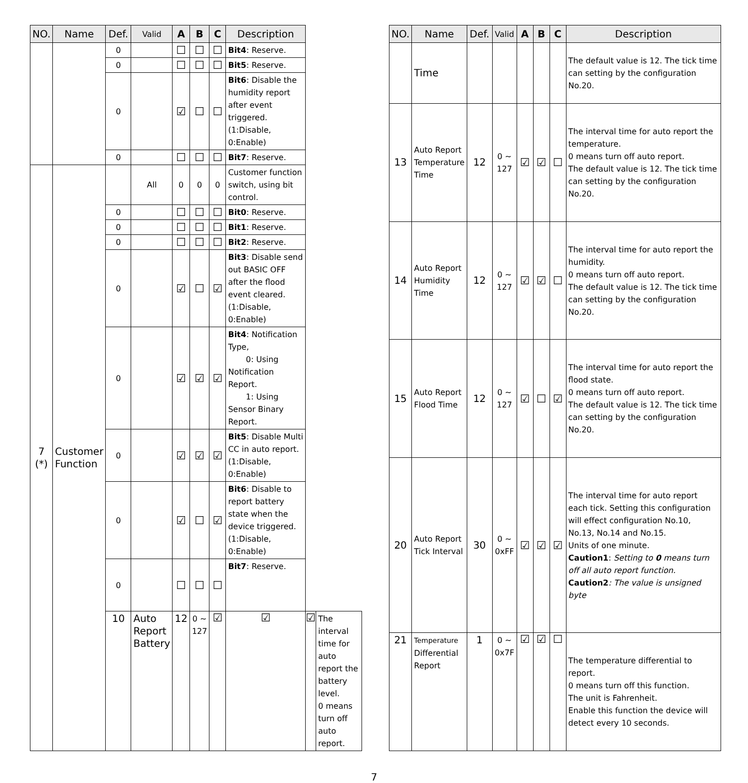| NO. | Name | Def. | Valid | A | B | C | Description | | |
| --- | --- | --- | --- | --- | --- | --- | --- | --- | --- |
| | | 0 | | ☐ | ☐ | ☐ | Bit4 : Reserve. | | |
| | | 0 | | ☐ | ☐ | ☐ | Bit5 : Reserve. | | |
| | | 0 | | ☑ | ☐ | ☐ | Bit6 : Disable the humidity report after event triggered. (1:Disable, 0:Enable) | | |
| | | 0 | | ☐ | ☐ | ☐ | Bit7 : Reserve. | | |
| 7 (*) | Customer Function | | All | 0 | 0 | 0 | Customer function switch, using bit control. | | |
| | | 0 | | ☐ | ☐ | ☐ | Bit0 : Reserve. | | |
| | | 0 | | ☐ | ☐ | ☐ | Bit1 : Reserve. | | |
| | | 0 | | ☐ | ☐ | ☐ | Bit2 : Reserve. | | |
| | | 0 | | ☑ | ☐ | ☑ | Bit3 : Disable send out BASIC OFF after the flood event cleared. (1:Disable, 0:Enable) | | |
| | | 0 | | ☑ | ☑ | ☑ | Bit4 : Notification Type, 0: Using Notification Report. 1: Using Sensor Binary Report. | | |
| | | 0 | | ☑ | ☑ | ☑ | Bit5 : Disable Multi CC in auto report. (1:Disable, 0:Enable) | | |
| | | 0 | | ☑ | ☐ | ☑ | Bit6 : Disable to report battery state when the device triggered. (1:Disable, 0:Enable) | | |
| | | 0 | | ☐ | ☐ | ☐ | Bit7 : Reserve. | | |
| | | 10 | Auto Report Battery | 12 | 0 ~ 127 | ☑ | ☑ | ☑ | The interval time for auto report the battery level. 0 means turn off auto report. |
| NO. | Name | Def. | Valid | A | B | C | Description |
| --- | --- | --- | --- | --- | --- | --- | --- |
| | Time | | | | | | The default value is 12. The tick time can setting by the configuration No.20. |
| 13 | Auto Report Temperature Time | 12 | 0 ~ 127 | ☑ | ☑ | ☐ | The interval time for auto report the temperature. 0 means turn off auto report. The default value is 12. The tick time can setting by the configuration No.20. |
| 14 | Auto Report Humidity Time | 12 | 0 ~ 127 | ☑ | ☑ | ☐ | The interval time for auto report the humidity. 0 means turn off auto report. The default value is 12. The tick time can setting by the configuration No.20. |
| 15 | Auto Report Flood Time | 12 | 0 ~ 127 | ☑ | ☐ | ☑ | The interval time for auto report the flood state. 0 means turn off auto report. The default value is 12. The tick time can setting by the configuration No.20. |
| 20 | Auto Report Tick Interval | 30 | 0 ~ 0xFF | ☑ | ☑ | ☑ | The interval time for auto report each tick. Setting this configuration will effect configuration No.10, No.13, No.14 and No.15. Units of one minute. Caution1 : Setting to 0 means turn off all auto report function. Caution2 : The value is unsigned byte |
| 21 | Temperature Differential Report | 1 | 0 ~ 0x7F | ☑ | ☑ | ☐ | The temperature differential to report. 0 means turn off this function. The unit is Fahrenheit. Enable this function the device will detect every 10 seconds. |
7